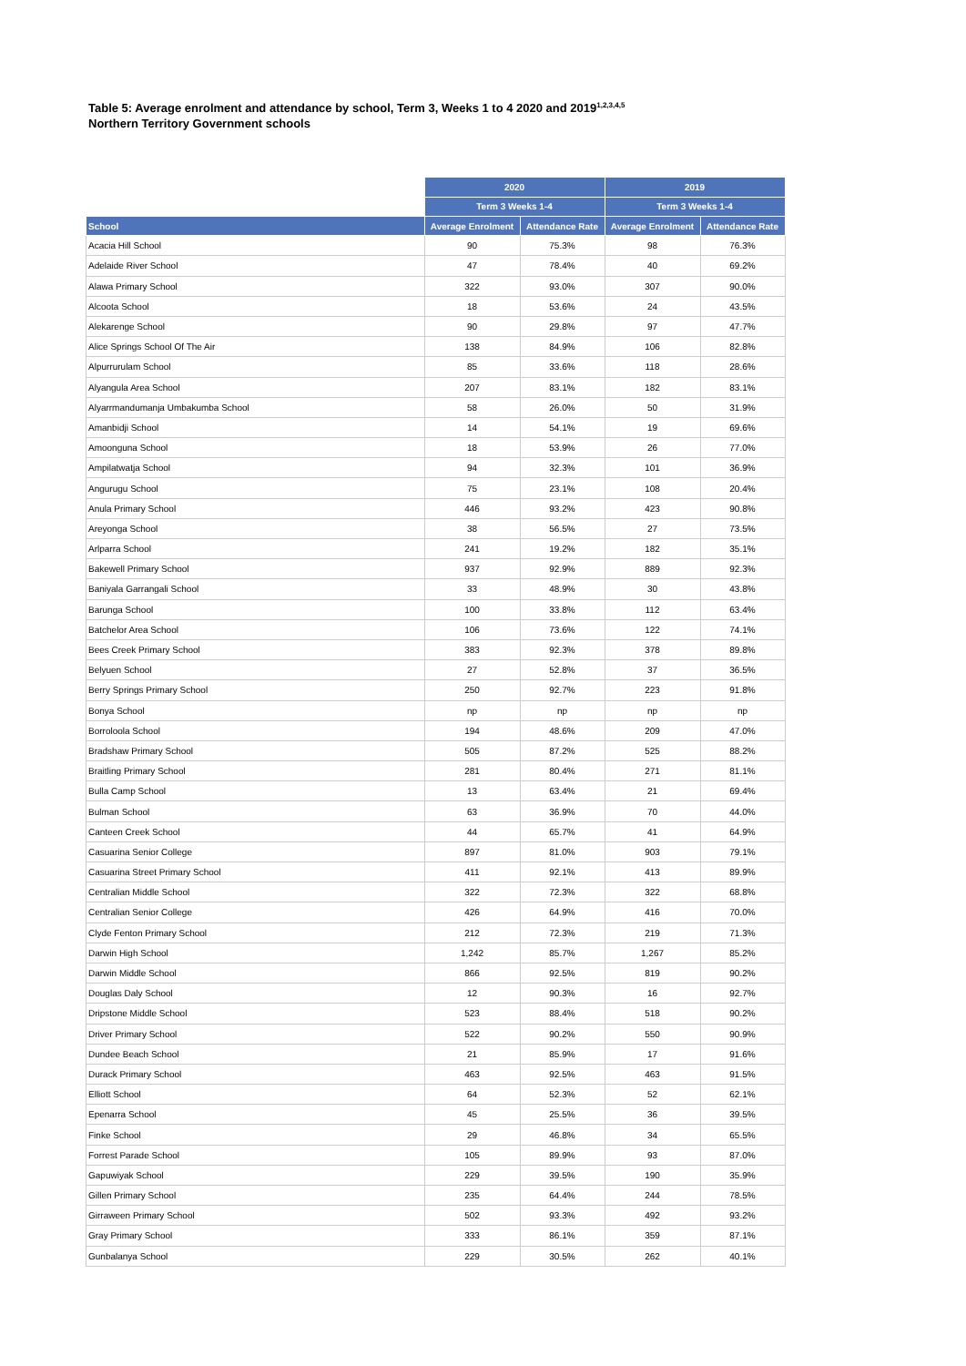Table 5: Average enrolment and attendance by school, Term 3, Weeks 1 to 4 2020 and 2019<sup>1,2,3,4,5</sup>
Northern Territory Government schools
| | 2020 | | 2019 | |
| | Term 3 Weeks 1-4 | | Term 3 Weeks 1-4 | |
| School | Average Enrolment | Attendance Rate | Average Enrolment | Attendance Rate |
| Acacia Hill School | 90 | 75.3% | 98 | 76.3% |
| Adelaide River School | 47 | 78.4% | 40 | 69.2% |
| Alawa Primary School | 322 | 93.0% | 307 | 90.0% |
| Alcoota School | 18 | 53.6% | 24 | 43.5% |
| Alekarenge School | 90 | 29.8% | 97 | 47.7% |
| Alice Springs School Of The Air | 138 | 84.9% | 106 | 82.8% |
| Alpurrurulam School | 85 | 33.6% | 118 | 28.6% |
| Alyangula Area School | 207 | 83.1% | 182 | 83.1% |
| Alyarrmandumanja Umbakumba School | 58 | 26.0% | 50 | 31.9% |
| Amanbidji School | 14 | 54.1% | 19 | 69.6% |
| Amoonguna School | 18 | 53.9% | 26 | 77.0% |
| Ampilatwatja School | 94 | 32.3% | 101 | 36.9% |
| Angurugu School | 75 | 23.1% | 108 | 20.4% |
| Anula Primary School | 446 | 93.2% | 423 | 90.8% |
| Areyonga School | 38 | 56.5% | 27 | 73.5% |
| Arlparra School | 241 | 19.2% | 182 | 35.1% |
| Bakewell Primary School | 937 | 92.9% | 889 | 92.3% |
| Baniyala Garrangali School | 33 | 48.9% | 30 | 43.8% |
| Barunga School | 100 | 33.8% | 112 | 63.4% |
| Batchelor Area School | 106 | 73.6% | 122 | 74.1% |
| Bees Creek Primary School | 383 | 92.3% | 378 | 89.8% |
| Belyuen School | 27 | 52.8% | 37 | 36.5% |
| Berry Springs Primary School | 250 | 92.7% | 223 | 91.8% |
| Bonya School | np | np | np | np |
| Borroloola School | 194 | 48.6% | 209 | 47.0% |
| Bradshaw Primary School | 505 | 87.2% | 525 | 88.2% |
| Braitling Primary School | 281 | 80.4% | 271 | 81.1% |
| Bulla Camp School | 13 | 63.4% | 21 | 69.4% |
| Bulman School | 63 | 36.9% | 70 | 44.0% |
| Canteen Creek School | 44 | 65.7% | 41 | 64.9% |
| Casuarina Senior College | 897 | 81.0% | 903 | 79.1% |
| Casuarina Street Primary School | 411 | 92.1% | 413 | 89.9% |
| Centralian Middle School | 322 | 72.3% | 322 | 68.8% |
| Centralian Senior College | 426 | 64.9% | 416 | 70.0% |
| Clyde Fenton Primary School | 212 | 72.3% | 219 | 71.3% |
| Darwin High School | 1,242 | 85.7% | 1,267 | 85.2% |
| Darwin Middle School | 866 | 92.5% | 819 | 90.2% |
| Douglas Daly School | 12 | 90.3% | 16 | 92.7% |
| Dripstone Middle School | 523 | 88.4% | 518 | 90.2% |
| Driver Primary School | 522 | 90.2% | 550 | 90.9% |
| Dundee Beach School | 21 | 85.9% | 17 | 91.6% |
| Durack Primary School | 463 | 92.5% | 463 | 91.5% |
| Elliott School | 64 | 52.3% | 52 | 62.1% |
| Epenarra School | 45 | 25.5% | 36 | 39.5% |
| Finke School | 29 | 46.8% | 34 | 65.5% |
| Forrest Parade School | 105 | 89.9% | 93 | 87.0% |
| Gapuwiyak School | 229 | 39.5% | 190 | 35.9% |
| Gillen Primary School | 235 | 64.4% | 244 | 78.5% |
| Girraween Primary School | 502 | 93.3% | 492 | 93.2% |
| Gray Primary School | 333 | 86.1% | 359 | 87.1% |
| Gunbalanya School | 229 | 30.5% | 262 | 40.1% |